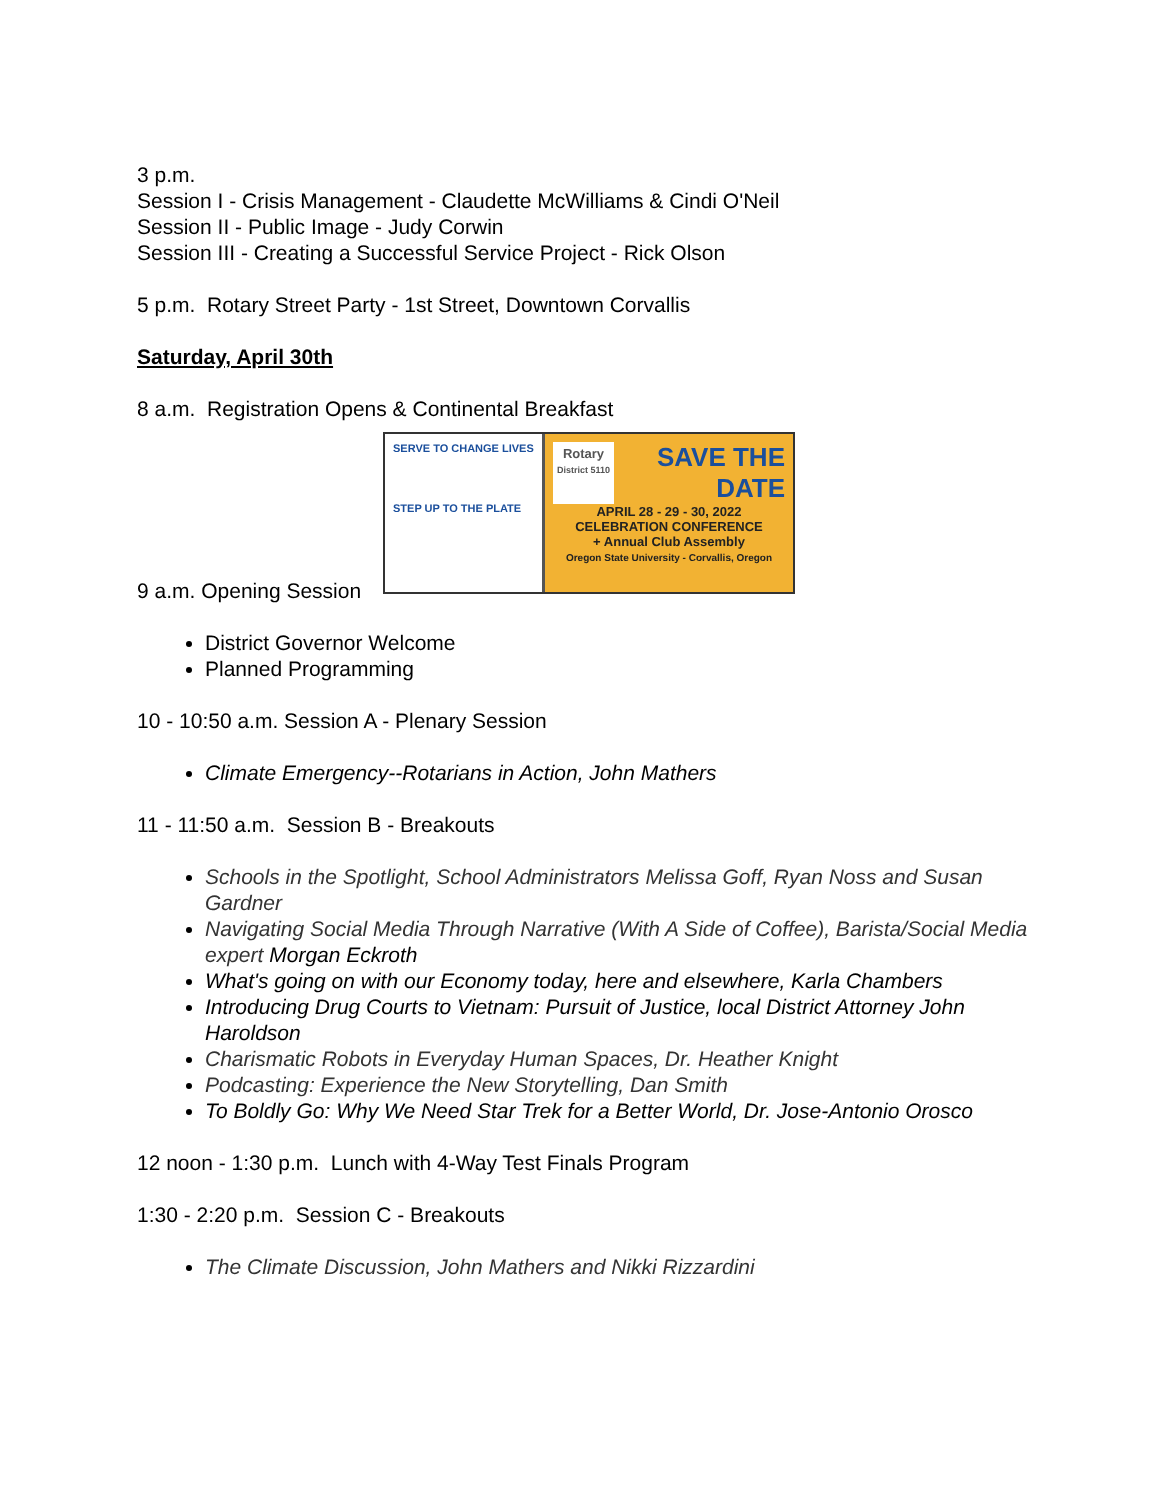3 p.m.
Session I - Crisis Management - Claudette McWilliams & Cindi O'Neil
Session II - Public Image - Judy Corwin
Session III - Creating a Successful Service Project - Rick Olson
5 p.m. Rotary Street Party - 1st Street, Downtown Corvallis
Saturday, April 30th
8 a.m. Registration Opens & Continental Breakfast
SERVE TO CHANGE LIVES
STEP UP TO THE PLATE
Rotary
District 5110 SAVE THE
DATE
APRIL 28 - 29 - 30, 2022
CELEBRATION CONFERENCE
+ Annual Club Assembly
Oregon State University - Corvallis, Oregon
9 a.m. Opening Session
District Governor Welcome
Planned Programming
10 - 10:50 a.m. Session A - Plenary Session
Climate Emergency--Rotarians in Action, John Mathers
11 - 11:50 a.m. Session B - Breakouts
Schools in the Spotlight, School Administrators Melissa Goff, Ryan Noss and Susan Gardner
Navigating Social Media Through Narrative (With A Side of Coffee), Barista/Social Media expert Morgan Eckroth
What's going on with our Economy today, here and elsewhere, Karla Chambers
Introducing Drug Courts to Vietnam: Pursuit of Justice, local District Attorney John Haroldson
Charismatic Robots in Everyday Human Spaces, Dr. Heather Knight
Podcasting: Experience the New Storytelling, Dan Smith
To Boldly Go: Why We Need Star Trek for a Better World, Dr. Jose-Antonio Orosco
12 noon - 1:30 p.m. Lunch with 4-Way Test Finals Program
1:30 - 2:20 p.m. Session C - Breakouts
The Climate Discussion, John Mathers and Nikki Rizzardini